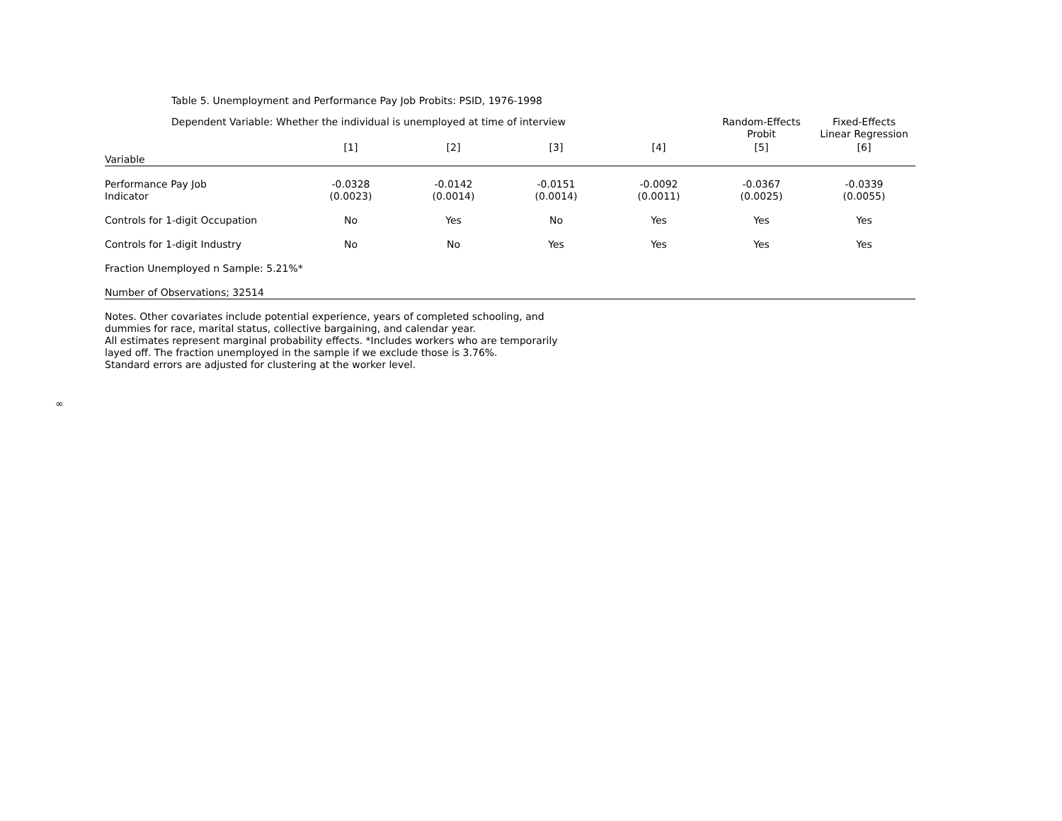Table 5. Unemployment and Performance Pay Job Probits: PSID, 1976-1998
| Dependent Variable: Whether the individual is unemployed at time of interview | | | | | Random-Effects Probit | Fixed-Effects Linear Regression |
| --- | --- | --- | --- | --- | --- | --- |
| Variable | [1] | [2] | [3] | [4] | [5] | [6] |
| Performance Pay Job Indicator | -0.0328 (0.0023) | -0.0142 (0.0014) | -0.0151 (0.0014) | -0.0092 (0.0011) | -0.0367 (0.0025) | -0.0339 (0.0055) |
| Controls for 1-digit Occupation | No | Yes | No | Yes | Yes | Yes |
| Controls for 1-digit Industry | No | No | Yes | Yes | Yes | Yes |
| Fraction Unemployed n Sample: 5.21%* | | | | | | |
| Number of Observations; 32514 | | | | | | |
Notes. Other covariates include potential experience, years of completed schooling, and
dummies for race, marital status, collective bargaining, and calendar year.
All estimates represent marginal probability effects. *Includes workers who are temporarily
layed off. The fraction unemployed in the sample if we exclude those is 3.76%.
Standard errors are adjusted for clustering at the worker level.
∞